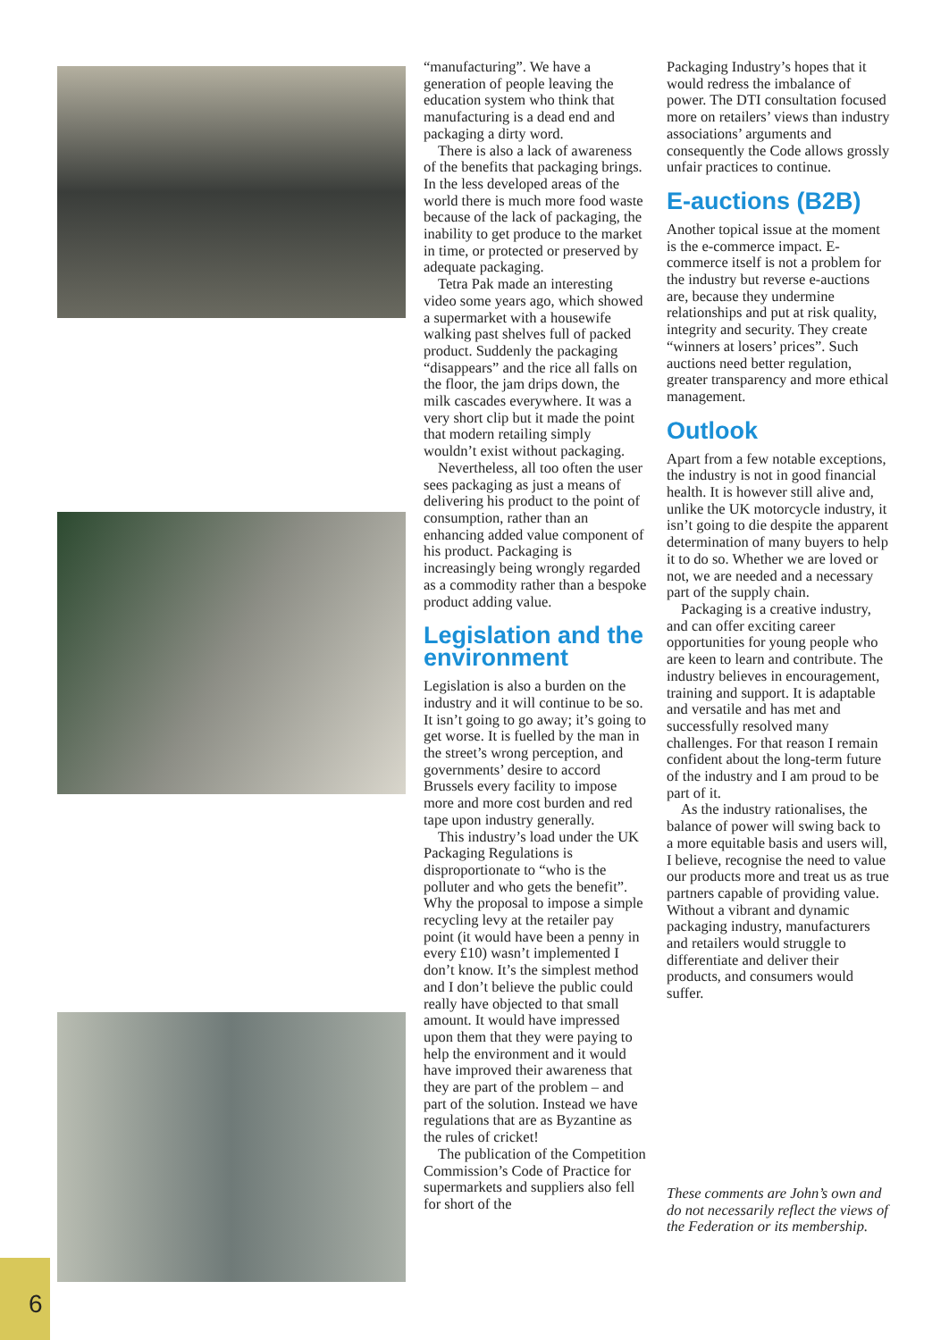“manufacturing”. We have a generation of people leaving the education system who think that manufacturing is a dead end and packaging a dirty word.
There is also a lack of awareness of the benefits that packaging brings. In the less developed areas of the world there is much more food waste because of the lack of packaging, the inability to get produce to the market in time, or protected or preserved by adequate packaging.
Tetra Pak made an interesting video some years ago, which showed a supermarket with a housewife walking past shelves full of packed product. Suddenly the packaging “disappears” and the rice all falls on the floor, the jam drips down, the milk cascades everywhere. It was a very short clip but it made the point that modern retailing simply wouldn’t exist without packaging.
Nevertheless, all too often the user sees packaging as just a means of delivering his product to the point of consumption, rather than an enhancing added value component of his product. Packaging is increasingly being wrongly regarded as a commodity rather than a bespoke product adding value.
Legislation and the environment
Legislation is also a burden on the industry and it will continue to be so. It isn’t going to go away; it’s going to get worse. It is fuelled by the man in the street’s wrong perception, and governments’ desire to accord Brussels every facility to impose more and more cost burden and red tape upon industry generally.
This industry’s load under the UK Packaging Regulations is disproportionate to “who is the polluter and who gets the benefit”. Why the proposal to impose a simple recycling levy at the retailer pay point (it would have been a penny in every £10) wasn’t implemented I don’t know. It’s the simplest method and I don’t believe the public could really have objected to that small amount. It would have impressed upon them that they were paying to help the environment and it would have improved their awareness that they are part of the problem – and part of the solution. Instead we have regulations that are as Byzantine as the rules of cricket!
The publication of the Competition Commission’s Code of Practice for supermarkets and suppliers also fell for short of the
Packaging Industry’s hopes that it would redress the imbalance of power. The DTI consultation focused more on retailers’ views than industry associations’ arguments and consequently the Code allows grossly unfair practices to continue.
E-auctions (B2B)
Another topical issue at the moment is the e-commerce impact. E-commerce itself is not a problem for the industry but reverse e-auctions are, because they undermine relationships and put at risk quality, integrity and security. They create “winners at losers’ prices”. Such auctions need better regulation, greater transparency and more ethical management.
Outlook
Apart from a few notable exceptions, the industry is not in good financial health. It is however still alive and, unlike the UK motorcycle industry, it isn’t going to die despite the apparent determination of many buyers to help it to do so. Whether we are loved or not, we are needed and a necessary part of the supply chain.
Packaging is a creative industry, and can offer exciting career opportunities for young people who are keen to learn and contribute. The industry believes in encouragement, training and support. It is adaptable and versatile and has met and successfully resolved many challenges. For that reason I remain confident about the long-term future of the industry and I am proud to be part of it.
As the industry rationalises, the balance of power will swing back to a more equitable basis and users will, I believe, recognise the need to value our products more and treat us as true partners capable of providing value. Without a vibrant and dynamic packaging industry, manufacturers and retailers would struggle to differentiate and deliver their products, and consumers would suffer.
These comments are John’s own and do not necessarily reflect the views of the Federation or its membership.
6